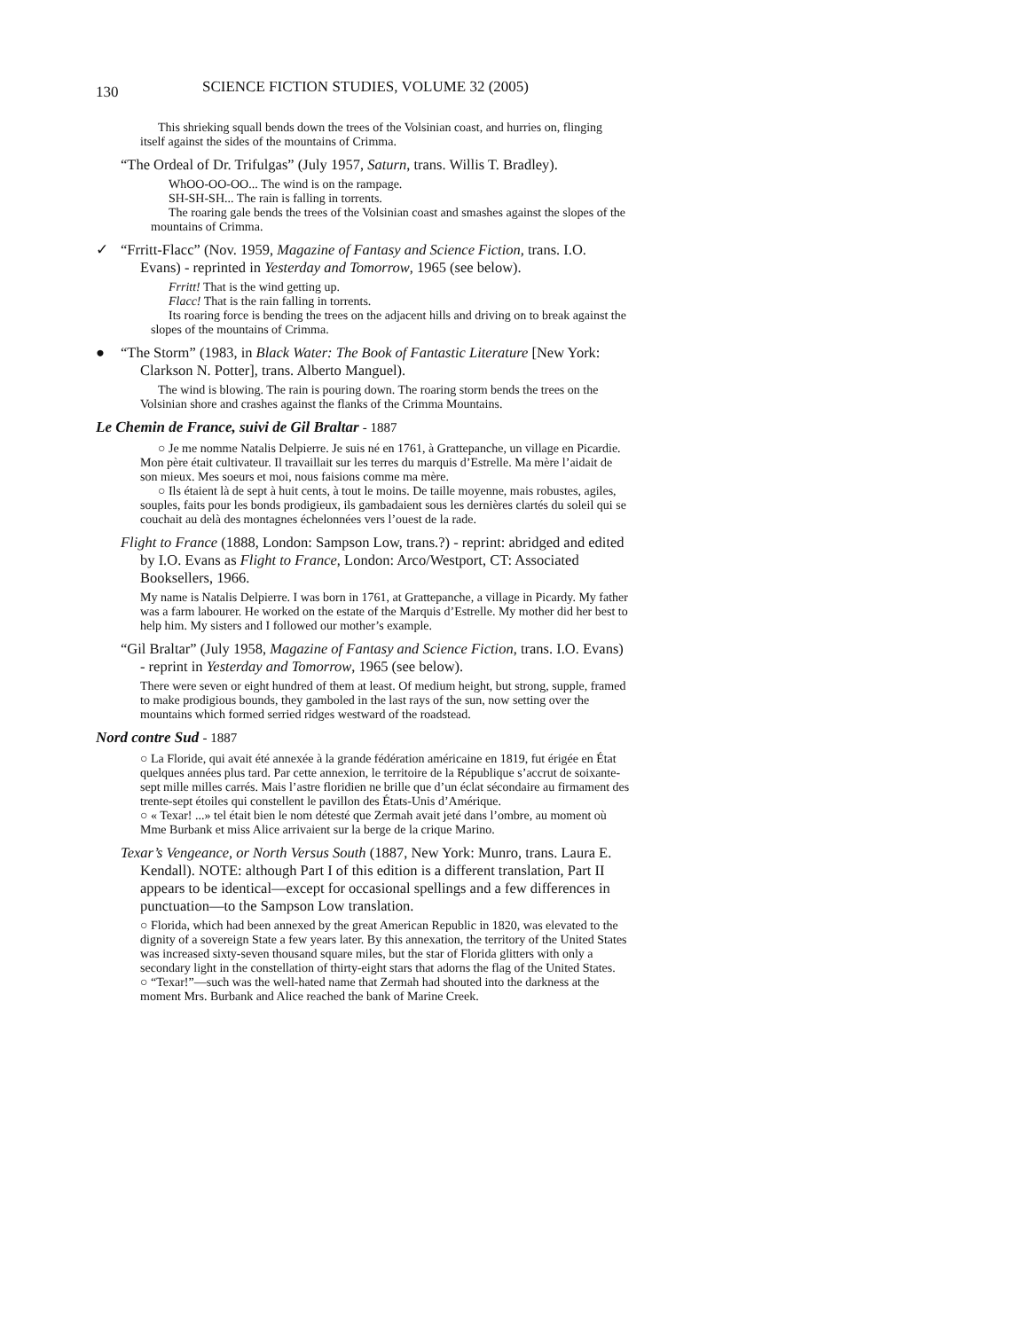130 SCIENCE FICTION STUDIES, VOLUME 32 (2005)
This shrieking squall bends down the trees of the Volsinian coast, and hurries on, flinging itself against the sides of the mountains of Crimma.
“The Ordeal of Dr. Trifulgas” (July 1957, Saturn, trans. Willis T. Bradley).
WhOO-OO-OO... The wind is on the rampage.
SH-SH-SH... The rain is falling in torrents.
The roaring gale bends the trees of the Volsinian coast and smashes against the slopes of the mountains of Crimma.
✓ “Frritt-Flacc” (Nov. 1959, Magazine of Fantasy and Science Fiction, trans. I.O. Evans) - reprinted in Yesterday and Tomorrow, 1965 (see below).
Frritt! That is the wind getting up.
Flacc! That is the rain falling in torrents.
Its roaring force is bending the trees on the adjacent hills and driving on to break against the slopes of the mountains of Crimma.
● “The Storm” (1983, in Black Water: The Book of Fantastic Literature [New York: Clarkson N. Potter], trans. Alberto Manguel).
The wind is blowing. The rain is pouring down. The roaring storm bends the trees on the Volsinian shore and crashes against the flanks of the Crimma Mountains.
Le Chemin de France, suivi de Gil Braltar - 1887
○ Je me nomme Natalis Delpierre. Je suis né en 1761, à Grattepanche, un village en Picardie. Mon père était cultivateur. Il travaillait sur les terres du marquis d’Estrelle. Ma mère l’aidait de son mieux. Mes soeurs et moi, nous faisions comme ma mère.
○ Ils étaient là de sept à huit cents, à tout le moins. De taille moyenne, mais robustes, agiles, souples, faits pour les bonds prodigieux, ils gambadaient sous les dernières clartés du soleil qui se couchait au delà des montagnes échelonnées vers l’ouest de la rade.
Flight to France (1888, London: Sampson Low, trans.?) - reprint: abridged and edited by I.O. Evans as Flight to France, London: Arco/Westport, CT: Associated Booksellers, 1966.
My name is Natalis Delpierre. I was born in 1761, at Grattepanche, a village in Picardy. My father was a farm labourer. He worked on the estate of the Marquis d’Estrelle. My mother did her best to help him. My sisters and I followed our mother’s example.
“Gil Braltar” (July 1958, Magazine of Fantasy and Science Fiction, trans. I.O. Evans) - reprint in Yesterday and Tomorrow, 1965 (see below).
There were seven or eight hundred of them at least. Of medium height, but strong, supple, framed to make prodigious bounds, they gamboled in the last rays of the sun, now setting over the mountains which formed serried ridges westward of the roadstead.
Nord contre Sud - 1887
○ La Floride, qui avait été annexée à la grande fédération américaine en 1819, fut érigée en État quelques années plus tard. Par cette annexion, le territoire de la République s’accrut de soixante-sept mille milles carrés. Mais l’astre floridien ne brille que d’un éclat sécondaire au firmament des trente-sept étoiles qui constellent le pavillon des États-Unis d’Amérique.
○ « Texar! ...» tel était bien le nom détesté que Zermah avait jeté dans l’ombre, au moment où Mme Burbank et miss Alice arrivaient sur la berge de la crique Marino.
Texar’s Vengeance, or North Versus South (1887, New York: Munro, trans. Laura E. Kendall). NOTE: although Part I of this edition is a different translation, Part II appears to be identical—except for occasional spellings and a few differences in punctuation—to the Sampson Low translation.
○ Florida, which had been annexed by the great American Republic in 1820, was elevated to the dignity of a sovereign State a few years later. By this annexation, the territory of the United States was increased sixty-seven thousand square miles, but the star of Florida glitters with only a secondary light in the constellation of thirty-eight stars that adorns the flag of the United States.
○ “Texar!”—such was the well-hated name that Zermah had shouted into the darkness at the moment Mrs. Burbank and Alice reached the bank of Marine Creek.